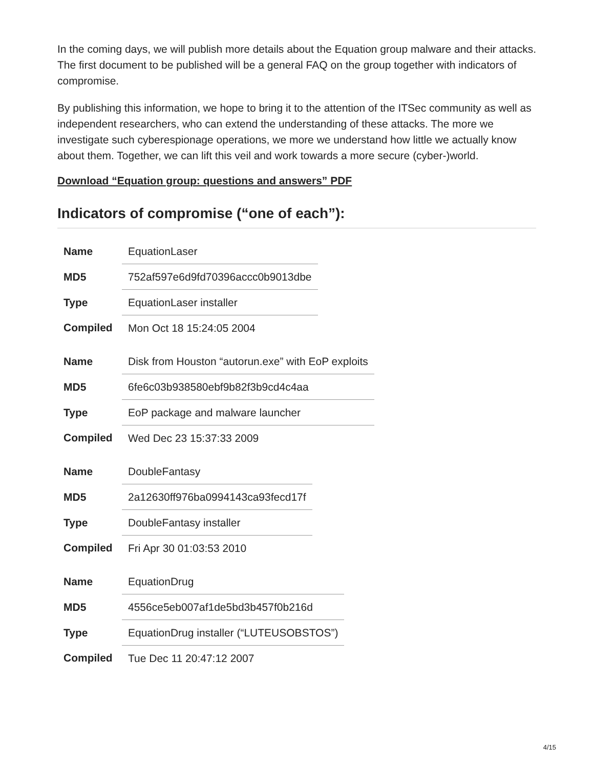In the coming days, we will publish more details about the Equation group malware and their attacks. The first document to be published will be a general FAQ on the group together with indicators of compromise.
By publishing this information, we hope to bring it to the attention of the ITSec community as well as independent researchers, who can extend the understanding of these attacks. The more we investigate such cyberespionage operations, we more we understand how little we actually know about them. Together, we can lift this veil and work towards a more secure (cyber-)world.
Download “Equation group: questions and answers” PDF
Indicators of compromise (“one of each”):
| Name | EquationLaser |
| MD5 | 752af597e6d9fd70396accc0b9013dbe |
| Type | EquationLaser installer |
| Compiled | Mon Oct 18 15:24:05 2004 |
| Name | Disk from Houston “autorun.exe” with EoP exploits |
| MD5 | 6fe6c03b938580ebf9b82f3b9cd4c4aa |
| Type | EoP package and malware launcher |
| Compiled | Wed Dec 23 15:37:33 2009 |
| Name | DoubleFantasy |
| MD5 | 2a12630ff976ba0994143ca93fecd17f |
| Type | DoubleFantasy installer |
| Compiled | Fri Apr 30 01:03:53 2010 |
| Name | EquationDrug |
| MD5 | 4556ce5eb007af1de5bd3b457f0b216d |
| Type | EquationDrug installer (“LUTEUSOBSTOS”) |
| Compiled | Tue Dec 11 20:47:12 2007 |
4/15